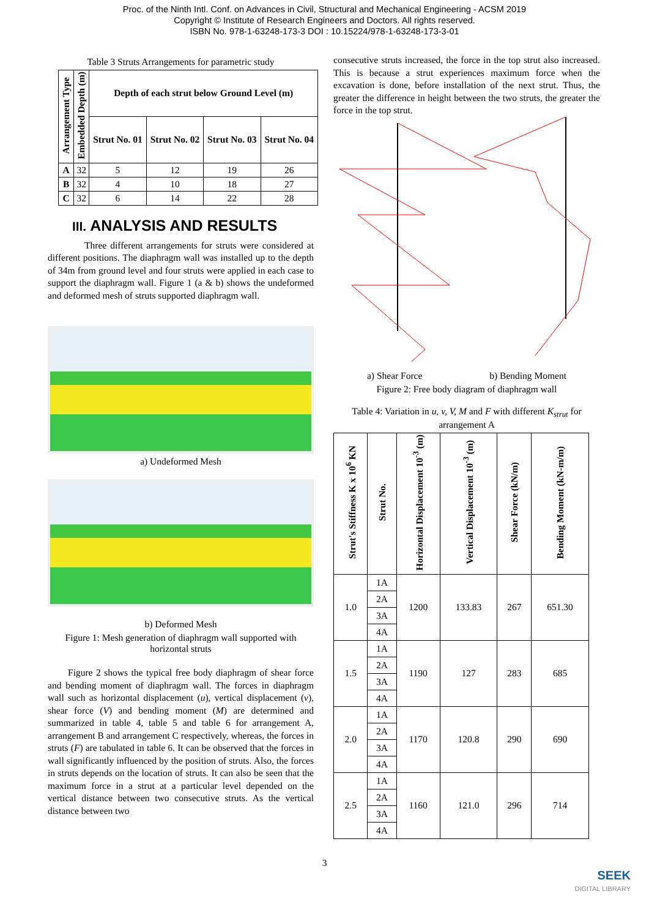Proc. of the Ninth Intl. Conf. on Advances in Civil, Structural and Mechanical Engineering - ACSM 2019
Copyright © Institute of Research Engineers and Doctors. All rights reserved.
ISBN No. 978-1-63248-173-3 DOI : 10.15224/978-1-63248-173-3-01
Table 3 Struts Arrangements for parametric study
| Arrangement Type | Embedded Depth (m) | Depth of each strut below Ground Level (m) | | | |
| --- | --- | --- | --- | --- | --- |
| | | Strut No. 01 | Strut No. 02 | Strut No. 03 | Strut No. 04 |
| A | 32 | 5 | 12 | 19 | 26 |
| B | 32 | 4 | 10 | 18 | 27 |
| C | 32 | 6 | 14 | 22 | 28 |
III. ANALYSIS AND RESULTS
Three different arrangements for struts were considered at different positions. The diaphragm wall was installed up to the depth of 34m from ground level and four struts were applied in each case to support the diaphragm wall. Figure 1 (a & b) shows the undeformed and deformed mesh of struts supported diaphragm wall.
a) Undeformed Mesh
b) Deformed Mesh
Figure 1: Mesh generation of diaphragm wall supported with horizontal struts
Figure 2 shows the typical free body diaphragm of shear force and bending moment of diaphragm wall. The forces in diaphragm wall such as horizontal displacement (u), vertical displacement (v), shear force (V) and bending moment (M) are determined and summarized in table 4, table 5 and table 6 for arrangement A, arrangement B and arrangement C respectively, whereas, the forces in struts (F) are tabulated in table 6. It can be observed that the forces in wall significantly influenced by the position of struts. Also, the forces in struts depends on the location of struts. It can also be seen that the maximum force in a strut at a particular level depended on the vertical distance between two consecutive struts. As the vertical distance between two
consecutive struts increased, the force in the top strut also increased. This is because a strut experiences maximum force when the excavation is done, before installation of the next strut. Thus, the greater the difference in height between the two struts, the greater the force in the top strut.
a) Shear Force b) Bending Moment
Figure 2: Free body diagram of diaphragm wall
Table 4: Variation in u, v, V, M and F with different K<sub>strut</sub> for arrangement A
| Strut's Stiffness K x 10<sup>6</sup> KN | Strut No. | Horizontal Displacement 10<sup>-3</sup> (m) | Vertical Displacement 10<sup>-3</sup> (m) | Shear Force (kN/m) | Bending Moment (kN-m/m) |
| --- | --- | --- | --- | --- | --- |
| 1.0 | 1A | 1200 | 133.83 | 267 | 651.30 |
| | 2A | | | | |
| | 3A | | | | |
| | 4A | | | | |
| 1.5 | 1A | 1190 | 127 | 283 | 685 |
| | 2A | | | | |
| | 3A | | | | |
| | 4A | | | | |
| 2.0 | 1A | 1170 | 120.8 | 290 | 690 |
| | 2A | | | | |
| | 3A | | | | |
| | 4A | | | | |
| 2.5 | 1A | 1160 | 121.0 | 296 | 714 |
| | 2A | | | | |
| | 3A | | | | |
| | 4A | | | | |
3
SEEK
DIGITAL LIBRARY